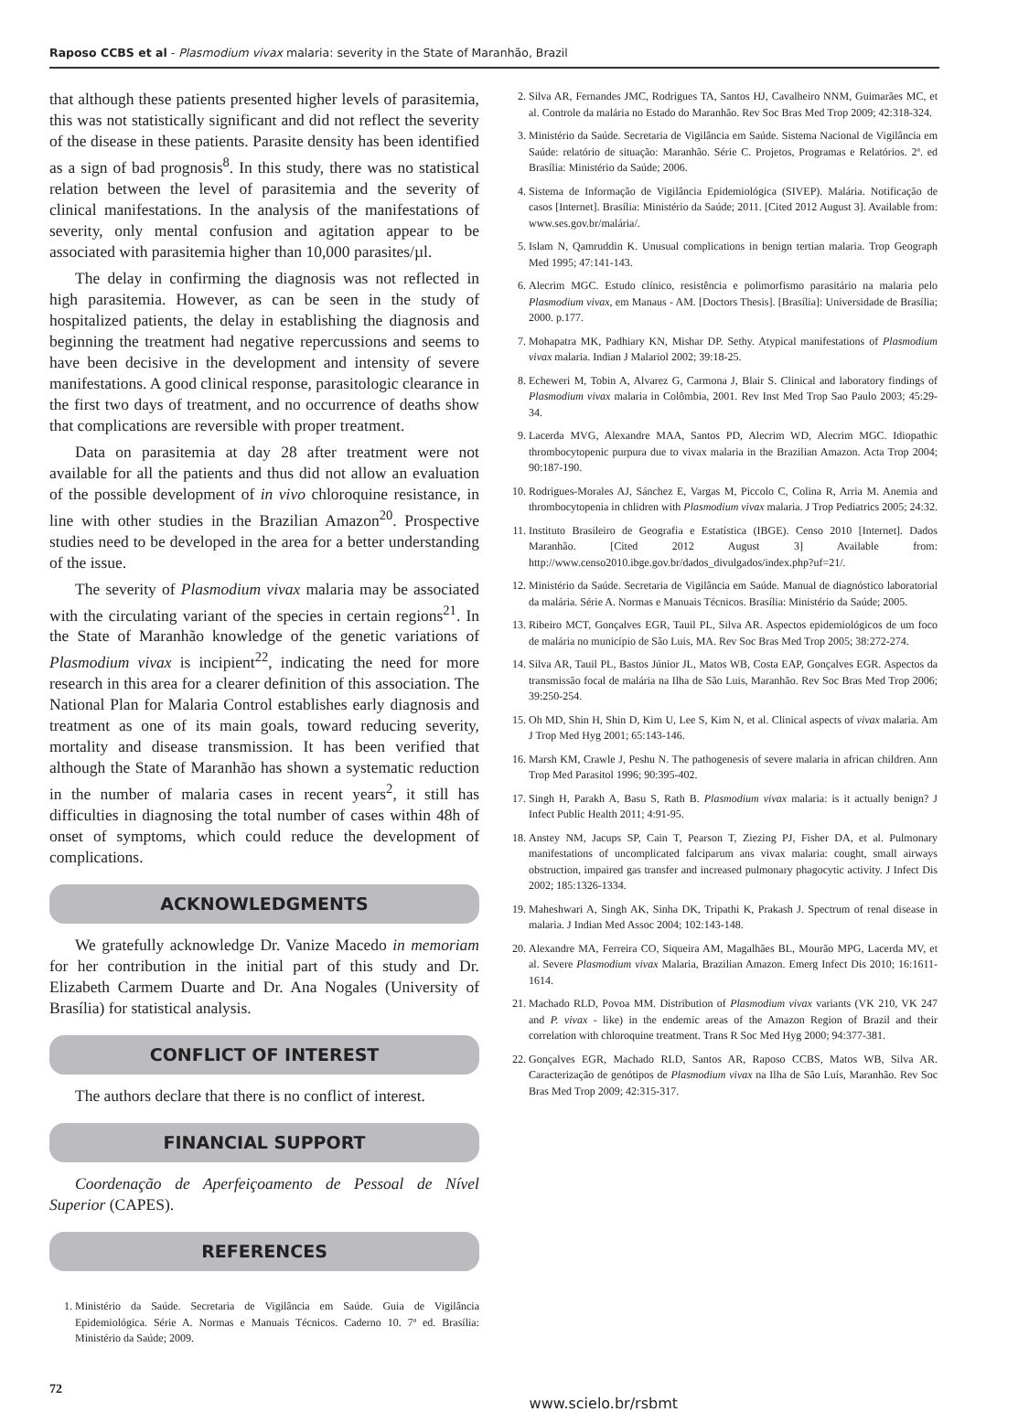Raposo CCBS et al - Plasmodium vivax malaria: severity in the State of Maranhão, Brazil
that although these patients presented higher levels of parasitemia, this was not statistically significant and did not reflect the severity of the disease in these patients. Parasite density has been identified as a sign of bad prognosis<sup>8</sup>. In this study, there was no statistical relation between the level of parasitemia and the severity of clinical manifestations. In the analysis of the manifestations of severity, only mental confusion and agitation appear to be associated with parasitemia higher than 10,000 parasites/µl.
The delay in confirming the diagnosis was not reflected in high parasitemia. However, as can be seen in the study of hospitalized patients, the delay in establishing the diagnosis and beginning the treatment had negative repercussions and seems to have been decisive in the development and intensity of severe manifestations. A good clinical response, parasitologic clearance in the first two days of treatment, and no occurrence of deaths show that complications are reversible with proper treatment.
Data on parasitemia at day 28 after treatment were not available for all the patients and thus did not allow an evaluation of the possible development of in vivo chloroquine resistance, in line with other studies in the Brazilian Amazon<sup>20</sup>. Prospective studies need to be developed in the area for a better understanding of the issue.
The severity of Plasmodium vivax malaria may be associated with the circulating variant of the species in certain regions<sup>21</sup>. In the State of Maranhão knowledge of the genetic variations of Plasmodium vivax is incipient<sup>22</sup>, indicating the need for more research in this area for a clearer definition of this association. The National Plan for Malaria Control establishes early diagnosis and treatment as one of its main goals, toward reducing severity, mortality and disease transmission. It has been verified that although the State of Maranhão has shown a systematic reduction in the number of malaria cases in recent years<sup>2</sup>, it still has difficulties in diagnosing the total number of cases within 48h of onset of symptoms, which could reduce the development of complications.
ACKNOWLEDGMENTS
We gratefully acknowledge Dr. Vanize Macedo in memoriam for her contribution in the initial part of this study and Dr. Elizabeth Carmem Duarte and Dr. Ana Nogales (University of Brasília) for statistical analysis.
CONFLICT OF INTEREST
The authors declare that there is no conflict of interest.
FINANCIAL SUPPORT
Coordenação de Aperfeiçoamento de Pessoal de Nível Superior (CAPES).
REFERENCES
1. Ministério da Saúde. Secretaria de Vigilância em Saúde. Guia de Vigilância Epidemiológica. Série A. Normas e Manuais Técnicos. Caderno 10. 7ª ed. Brasília: Ministério da Saúde; 2009.
2. Silva AR, Fernandes JMC, Rodrigues TA, Santos HJ, Cavalheiro NNM, Guimarães MC, et al. Controle da malária no Estado do Maranhão. Rev Soc Bras Med Trop 2009; 42:318-324.
3. Ministério da Saúde. Secretaria de Vigilância em Saúde. Sistema Nacional de Vigilância em Saúde: relatório de situação: Maranhão. Série C. Projetos, Programas e Relatórios. 2ª. ed Brasília: Ministério da Saúde; 2006.
4. Sistema de Informação de Vigilância Epidemiológica (SIVEP). Malária. Notificação de casos [Internet]. Brasília: Ministério da Saúde; 2011. [Cited 2012 August 3]. Available from: www.ses.gov.br/malária/.
5. Islam N, Qamruddin K. Unusual complications in benign tertian malaria. Trop Geograph Med 1995; 47:141-143.
6. Alecrim MGC. Estudo clínico, resistência e polimorfismo parasitário na malaria pelo Plasmodium vivax, em Manaus - AM. [Doctors Thesis]. [Brasília]: Universidade de Brasília; 2000. p.177.
7. Mohapatra MK, Padhiary KN, Mishar DP. Sethy. Atypical manifestations of Plasmodium vivax malaria. Indian J Malariol 2002; 39:18-25.
8. Echeweri M, Tobin A, Alvarez G, Carmona J, Blair S. Clinical and laboratory findings of Plasmodium vivax malaria in Colômbia, 2001. Rev Inst Med Trop Sao Paulo 2003; 45:29-34.
9. Lacerda MVG, Alexandre MAA, Santos PD, Alecrim WD, Alecrim MGC. Idiopathic thrombocytopenic purpura due to vivax malaria in the Brazilian Amazon. Acta Trop 2004; 90:187-190.
10. Rodrigues-Morales AJ, Sánchez E, Vargas M, Piccolo C, Colina R, Arria M. Anemia and thrombocytopenia in chlidren with Plasmodium vivax malaria. J Trop Pediatrics 2005; 24:32.
11. Instituto Brasileiro de Geografia e Estatística (IBGE). Censo 2010 [Internet]. Dados Maranhão. [Cited 2012 August 3] Available from: http://www.censo2010.ibge.gov.br/dados_divulgados/index.php?uf=21/.
12. Ministério da Saúde. Secretaria de Vigilância em Saúde. Manual de diagnóstico laboratorial da malária. Série A. Normas e Manuais Técnicos. Brasília: Ministério da Saúde; 2005.
13. Ribeiro MCT, Gonçalves EGR, Tauil PL, Silva AR. Aspectos epidemiológicos de um foco de malária no município de São Luis, MA. Rev Soc Bras Med Trop 2005; 38:272-274.
14. Silva AR, Tauil PL, Bastos Júnior JL, Matos WB, Costa EAP, Gonçalves EGR. Aspectos da transmissão focal de malária na Ilha de São Luis, Maranhão. Rev Soc Bras Med Trop 2006; 39:250-254.
15. Oh MD, Shin H, Shin D, Kim U, Lee S, Kim N, et al. Clinical aspects of vivax malaria. Am J Trop Med Hyg 2001; 65:143-146.
16. Marsh KM, Crawle J, Peshu N. The pathogenesis of severe malaria in african children. Ann Trop Med Parasitol 1996; 90:395-402.
17. Singh H, Parakh A, Basu S, Rath B. Plasmodium vivax malaria: is it actually benign? J Infect Public Health 2011; 4:91-95.
18. Anstey NM, Jacups SP, Cain T, Pearson T, Ziezing PJ, Fisher DA, et al. Pulmonary manifestations of uncomplicated falciparum ans vivax malaria: cought, small airways obstruction, impaired gas transfer and increased pulmonary phagocytic activity. J Infect Dis 2002; 185:1326-1334.
19. Maheshwari A, Singh AK, Sinha DK, Tripathi K, Prakash J. Spectrum of renal disease in malaria. J Indian Med Assoc 2004; 102:143-148.
20. Alexandre MA, Ferreira CO, Siqueira AM, Magalhães BL, Mourão MPG, Lacerda MV, et al. Severe Plasmodium vivax Malaria, Brazilian Amazon. Emerg Infect Dis 2010; 16:1611-1614.
21. Machado RLD, Povoa MM. Distribution of Plasmodium vivax variants (VK 210, VK 247 and P. vivax - like) in the endemic areas of the Amazon Region of Brazil and their correlation with chloroquine treatment. Trans R Soc Med Hyg 2000; 94:377-381.
22. Gonçalves EGR, Machado RLD, Santos AR, Raposo CCBS, Matos WB, Silva AR. Caracterização de genótipos de Plasmodium vivax na Ilha de São Luís, Maranhão. Rev Soc Bras Med Trop 2009; 42:315-317.
72 www.scielo.br/rsbmt